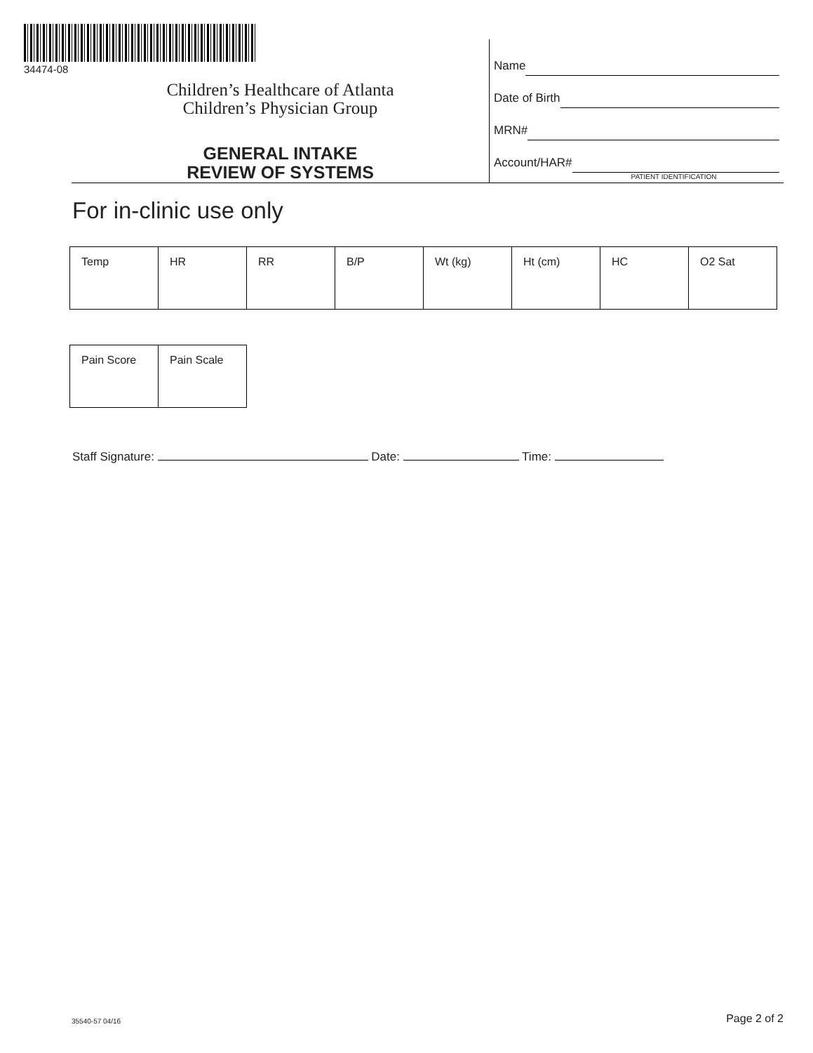34474-08
Children’s Healthcare of Atlanta
Children’s Physician Group
GENERAL INTAKE
REVIEW OF SYSTEMS
Name
Date of Birth
MRN#
Account/HAR#
PATIENT IDENTIFICATION
For in-clinic use only
| Temp | HR | RR | B/P | Wt (kg) | Ht (cm) | HC | O2 Sat |
| Pain Score | Pain Scale |
Staff Signature: Date: Time:
35540-57 04/16 Page 2 of 2